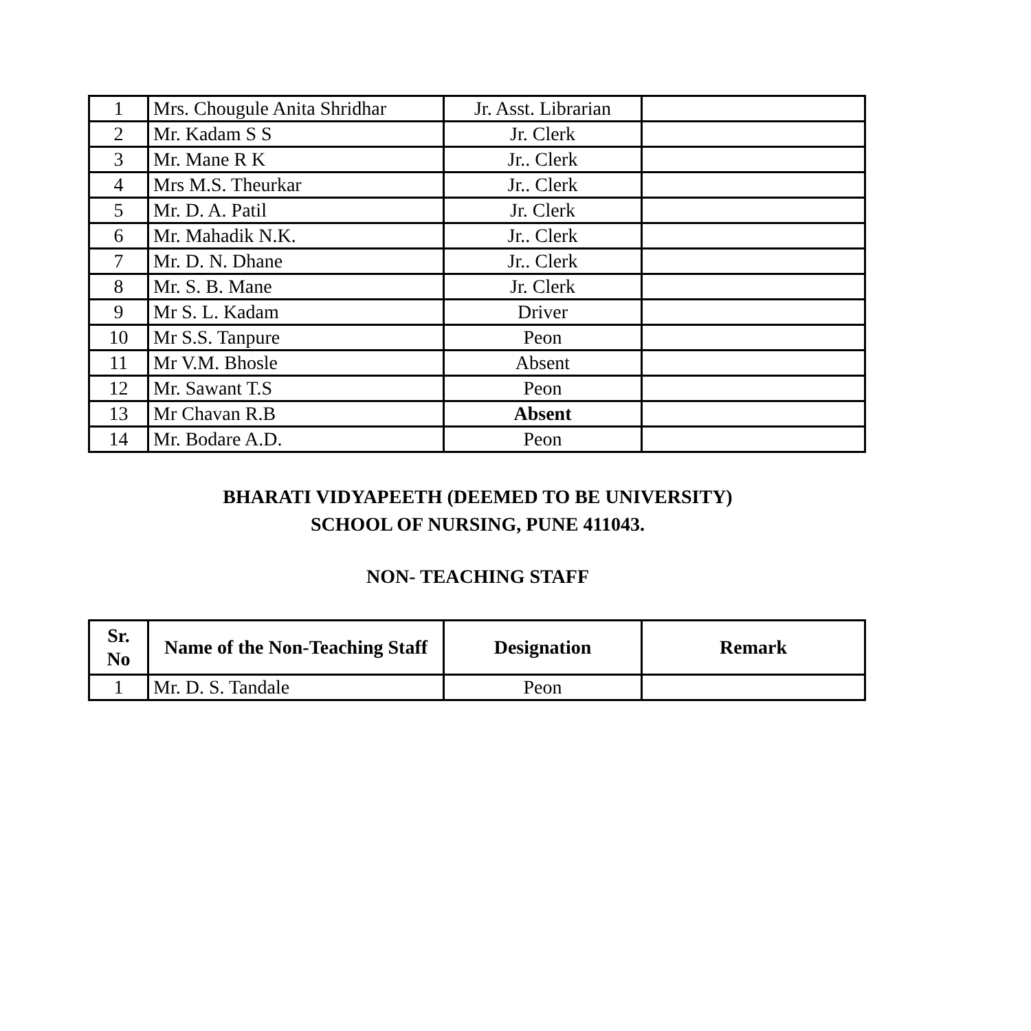| 1 | Mrs. Chougule Anita Shridhar | Jr. Asst. Librarian | |
| 2 | Mr. Kadam S S | Jr. Clerk | |
| 3 | Mr. Mane R K | Jr.. Clerk | |
| 4 | Mrs M.S. Theurkar | Jr.. Clerk | |
| 5 | Mr. D. A. Patil | Jr. Clerk | |
| 6 | Mr. Mahadik N.K. | Jr.. Clerk | |
| 7 | Mr. D. N. Dhane | Jr.. Clerk | |
| 8 | Mr. S. B. Mane | Jr. Clerk | |
| 9 | Mr S. L. Kadam | Driver | |
| 10 | Mr S.S. Tanpure | Peon | |
| 11 | Mr V.M. Bhosle | Absent | |
| 12 | Mr. Sawant T.S | Peon | |
| 13 | Mr Chavan R.B | Absent | |
| 14 | Mr. Bodare A.D. | Peon | |
BHARATI VIDYAPEETH (DEEMED TO BE UNIVERSITY)
SCHOOL OF NURSING, PUNE 411043.
NON- TEACHING STAFF
| Sr. No | Name of the Non-Teaching Staff | Designation | Remark |
| --- | --- | --- | --- |
| 1 | Mr. D. S. Tandale | Peon | |